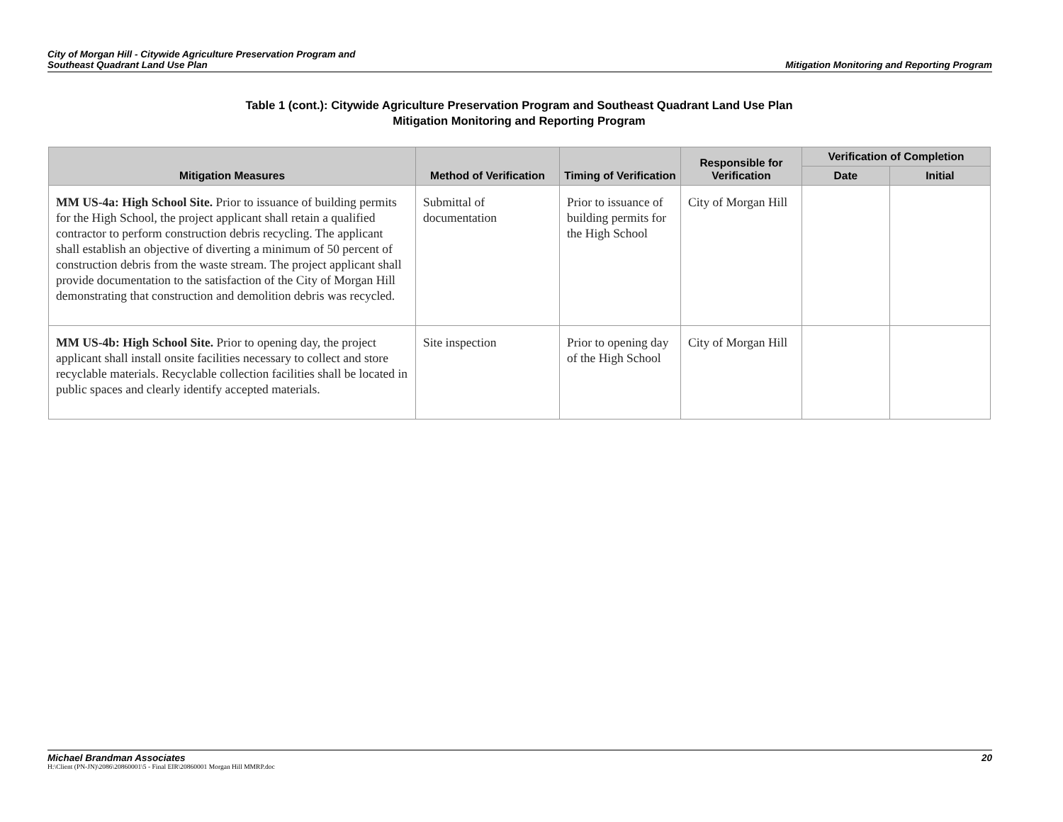City of Morgan Hill - Citywide Agriculture Preservation Program and
Southeast Quadrant Land Use Plan
Mitigation Monitoring and Reporting Program
Table 1 (cont.): Citywide Agriculture Preservation Program and Southeast Quadrant Land Use Plan
Mitigation Monitoring and Reporting Program
| Mitigation Measures | Method of Verification | Timing of Verification | Responsible for Verification | Verification of Completion | |
| --- | --- | --- | --- | --- | --- |
| | | | | Date | Initial |
| MM US-4a: High School Site. Prior to issuance of building permits for the High School, the project applicant shall retain a qualified contractor to perform construction debris recycling. The applicant shall establish an objective of diverting a minimum of 50 percent of construction debris from the waste stream. The project applicant shall provide documentation to the satisfaction of the City of Morgan Hill demonstrating that construction and demolition debris was recycled. | Submittal of documentation | Prior to issuance of building permits for the High School | City of Morgan Hill | | |
| MM US-4b: High School Site. Prior to opening day, the project applicant shall install onsite facilities necessary to collect and store recyclable materials. Recyclable collection facilities shall be located in public spaces and clearly identify accepted materials. | Site inspection | Prior to opening day of the High School | City of Morgan Hill | | |
Michael Brandman Associates 20
H:\Client (PN-JN)\2086\20860001\5 - Final EIR\20860001 Morgan Hill MMRP.doc